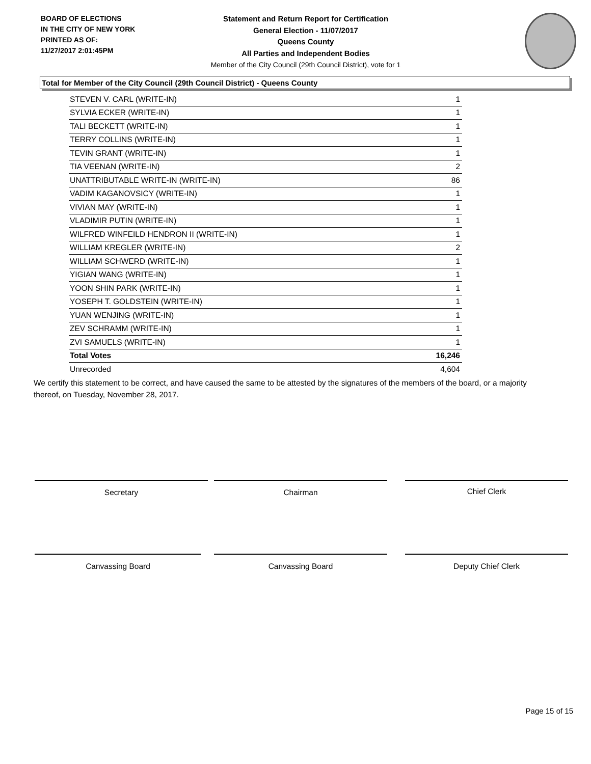BOARD OF ELECTIONS
IN THE CITY OF NEW YORK
PRINTED AS OF:
11/27/2017 2:01:45PM
Statement and Return Report for Certification
General Election - 11/07/2017
Queens County
All Parties and Independent Bodies
Member of the City Council (29th Council District), vote for 1
Total for Member of the City Council (29th Council District) - Queens County
| STEVEN V. CARL (WRITE-IN) | 1 |
| SYLVIA ECKER (WRITE-IN) | 1 |
| TALI BECKETT (WRITE-IN) | 1 |
| TERRY COLLINS (WRITE-IN) | 1 |
| TEVIN GRANT (WRITE-IN) | 1 |
| TIA VEENAN (WRITE-IN) | 2 |
| UNATTRIBUTABLE WRITE-IN (WRITE-IN) | 86 |
| VADIM KAGANOVSICY (WRITE-IN) | 1 |
| VIVIAN MAY (WRITE-IN) | 1 |
| VLADIMIR PUTIN (WRITE-IN) | 1 |
| WILFRED WINFEILD HENDRON II (WRITE-IN) | 1 |
| WILLIAM KREGLER (WRITE-IN) | 2 |
| WILLIAM SCHWERD (WRITE-IN) | 1 |
| YIGIAN WANG (WRITE-IN) | 1 |
| YOON SHIN PARK (WRITE-IN) | 1 |
| YOSEPH T. GOLDSTEIN (WRITE-IN) | 1 |
| YUAN WENJING (WRITE-IN) | 1 |
| ZEV SCHRAMM (WRITE-IN) | 1 |
| ZVI SAMUELS (WRITE-IN) | 1 |
| Total Votes | 16,246 |
| Unrecorded | 4,604 |
We certify this statement to be correct, and have caused the same to be attested by the signatures of the members of the board, or a majority thereof, on Tuesday, November 28, 2017.
Secretary Chairman Chief Clerk
Canvassing Board Canvassing Board Deputy Chief Clerk
Page 15 of 15